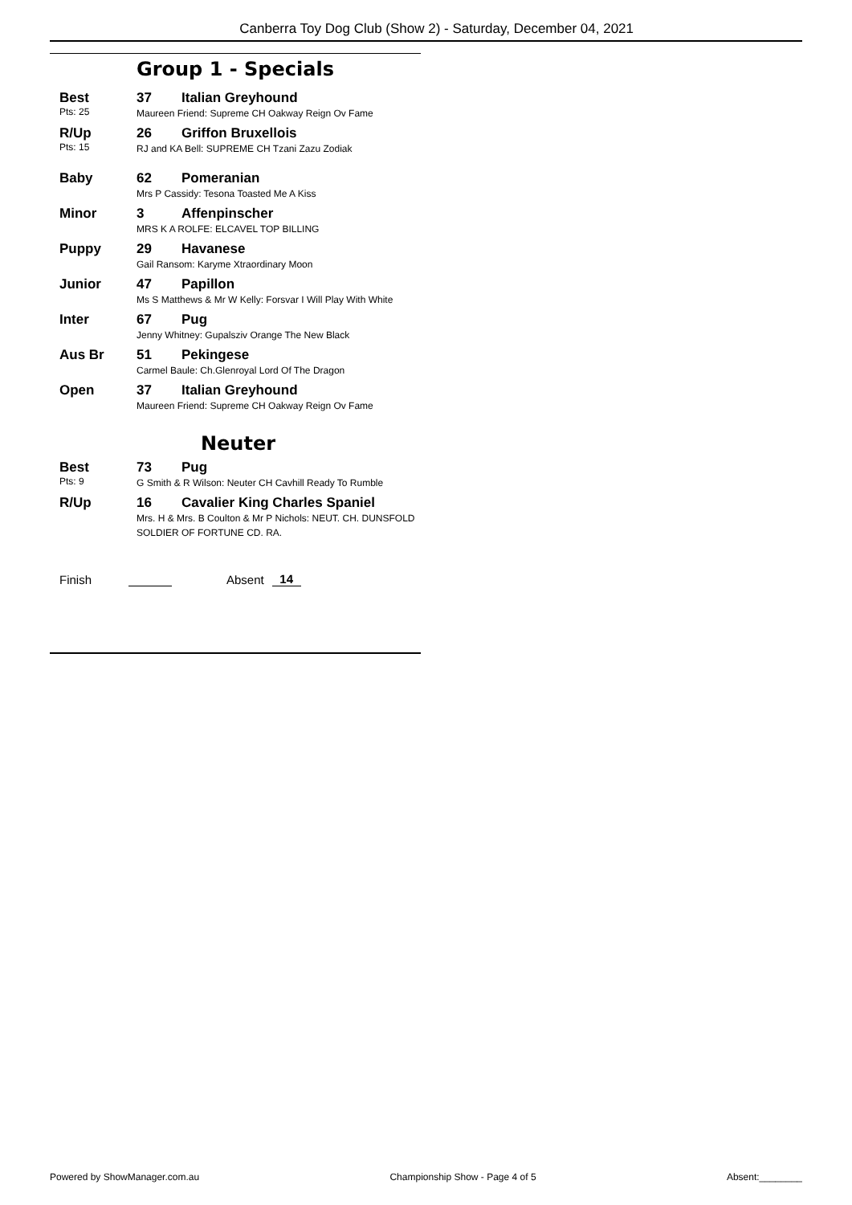Canberra Toy Dog Club (Show 2) - Saturday, December 04, 2021
Group 1 - Specials
Best
Pts: 25
37 Italian Greyhound
Maureen Friend: Supreme CH Oakway Reign Ov Fame
R/Up
Pts: 15
26 Griffon Bruxellois
RJ and KA Bell: SUPREME CH Tzani Zazu Zodiak
Baby 62 Pomeranian
Mrs P Cassidy: Tesona Toasted Me A Kiss
Minor 3 Affenpinscher
MRS K A ROLFE: ELCAVEL TOP BILLING
Puppy 29 Havanese
Gail Ransom: Karyme Xtraordinary Moon
Junior 47 Papillon
Ms S Matthews & Mr W Kelly: Forsvar I Will Play With White
Inter 67 Pug
Jenny Whitney: Gupalsziv Orange The New Black
Aus Br 51 Pekingese
Carmel Baule: Ch.Glenroyal Lord Of The Dragon
Open 37 Italian Greyhound
Maureen Friend: Supreme CH Oakway Reign Ov Fame
Neuter
Best
Pts: 9
73 Pug
G Smith & R Wilson: Neuter CH Cavhill Ready To Rumble
R/Up 16 Cavalier King Charles Spaniel
Mrs. H & Mrs. B Coulton & Mr P Nichols: NEUT. CH. DUNSFOLD SOLDIER OF FORTUNE CD. RA.
Finish Absent 14
Powered by ShowManager.com.au Championship Show - Page 4 of 5 Absent:________